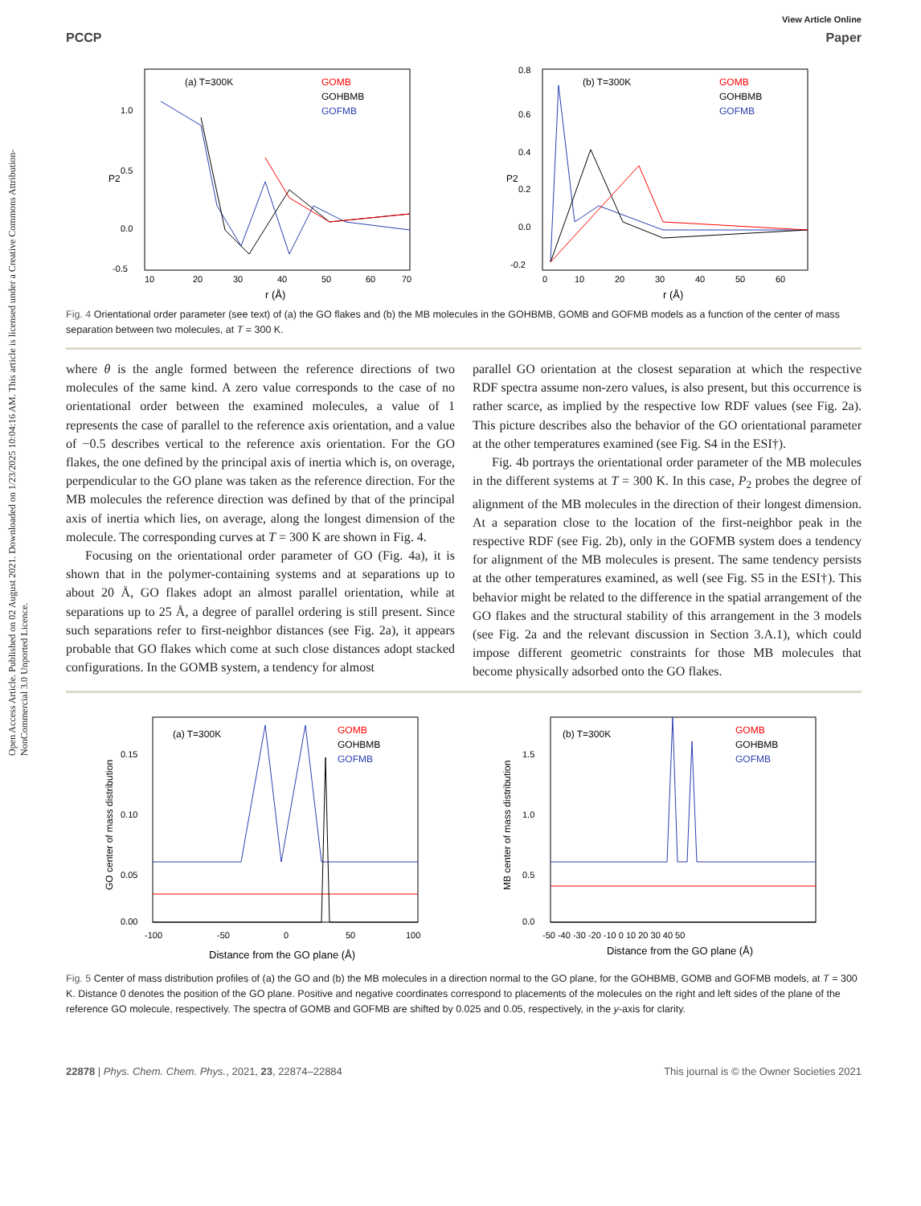Open Access Article. Published on 02 August 2021. Downloaded on 1/23/2025 10:04:16 AM. This article is licensed under a Creative Commons Attribution-NonCommercial 3.0 Unported Licence.
View Article Online
PCCP Paper
(a) T=300K
GOMB
GOHBMB
GOFMB
1.0
0.5
0.0
-0.5
10
20
30
40
50
60
70
r (Å)
P2
(b) T=300K
GOMB
GOHBMB
GOFMB
0.8
0.6
0.4
0.2
0.0
-0.2
0
10
20
30
40
50
60
r (Å)
P2
Fig. 4 Orientational order parameter (see text) of (a) the GO flakes and (b) the MB molecules in the GOHBMB, GOMB and GOFMB models as a function of the center of mass separation between two molecules, at T = 300 K.
where θ is the angle formed between the reference directions of two molecules of the same kind. A zero value corresponds to the case of no orientational order between the examined molecules, a value of 1 represents the case of parallel to the reference axis orientation, and a value of −0.5 describes vertical to the reference axis orientation. For the GO flakes, the one defined by the principal axis of inertia which is, on overage, perpendicular to the GO plane was taken as the reference direction. For the MB molecules the reference direction was defined by that of the principal axis of inertia which lies, on average, along the longest dimension of the molecule. The corresponding curves at T = 300 K are shown in Fig. 4.
Focusing on the orientational order parameter of GO (Fig. 4a), it is shown that in the polymer-containing systems and at separations up to about 20 Å, GO flakes adopt an almost parallel orientation, while at separations up to 25 Å, a degree of parallel ordering is still present. Since such separations refer to first-neighbor distances (see Fig. 2a), it appears probable that GO flakes which come at such close distances adopt stacked configurations. In the GOMB system, a tendency for almost
parallel GO orientation at the closest separation at which the respective RDF spectra assume non-zero values, is also present, but this occurrence is rather scarce, as implied by the respective low RDF values (see Fig. 2a). This picture describes also the behavior of the GO orientational parameter at the other temperatures examined (see Fig. S4 in the ESI†).
Fig. 4b portrays the orientational order parameter of the MB molecules in the different systems at T = 300 K. In this case, P<sub>2</sub> probes the degree of alignment of the MB molecules in the direction of their longest dimension. At a separation close to the location of the first-neighbor peak in the respective RDF (see Fig. 2b), only in the GOFMB system does a tendency for alignment of the MB molecules is present. The same tendency persists at the other temperatures examined, as well (see Fig. S5 in the ESI†). This behavior might be related to the difference in the spatial arrangement of the GO flakes and the structural stability of this arrangement in the 3 models (see Fig. 2a and the relevant discussion in Section 3.A.1), which could impose different geometric constraints for those MB molecules that become physically adsorbed onto the GO flakes.
(a) T=300K
GOMB
GOHBMB
GOFMB
0.15
0.10
0.05
0.00
-100
-50
0
50
100
Distance from the GO plane (Å)
GO center of mass distribution
(b) T=300K
GOMB
GOHBMB
GOFMB
1.5
1.0
0.5
0.0
-50 -40 -30 -20 -10 0 10 20 30 40 50
Distance from the GO plane (Å)
MB center of mass distribution
Fig. 5 Center of mass distribution profiles of (a) the GO and (b) the MB molecules in a direction normal to the GO plane, for the GOHBMB, GOMB and GOFMB models, at T = 300 K. Distance 0 denotes the position of the GO plane. Positive and negative coordinates correspond to placements of the molecules on the right and left sides of the plane of the reference GO molecule, respectively. The spectra of GOMB and GOFMB are shifted by 0.025 and 0.05, respectively, in the y-axis for clarity.
22878 | Phys. Chem. Chem. Phys., 2021, 23, 22874–22884 This journal is © the Owner Societies 2021